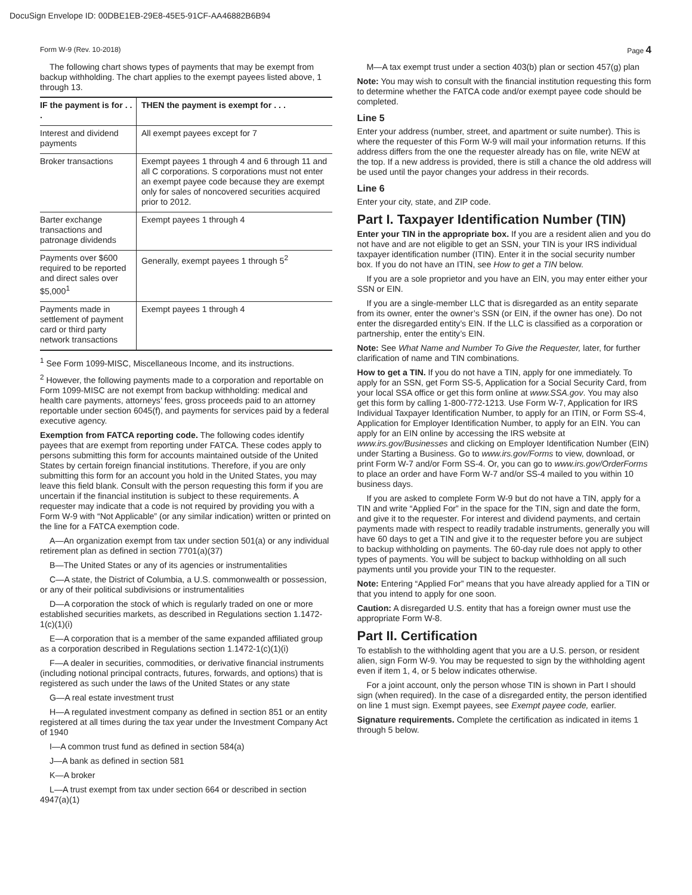DocuSign Envelope ID: 00DBE1EB-29E8-45E5-91CF-AA46882B6B94
Form W-9 (Rev. 10-2018) Page 4
The following chart shows types of payments that may be exempt from backup withholding. The chart applies to the exempt payees listed above, 1 through 13.
| IF the payment is for . . . | THEN the payment is exempt for . . . |
| --- | --- |
| Interest and dividend payments | All exempt payees except for 7 |
| Broker transactions | Exempt payees 1 through 4 and 6 through 11 and all C corporations. S corporations must not enter an exempt payee code because they are exempt only for sales of noncovered securities acquired prior to 2012. |
| Barter exchange transactions and patronage dividends | Exempt payees 1 through 4 |
| Payments over $600 required to be reported and direct sales over $5,000<sup>1</sup> | Generally, exempt payees 1 through 5<sup>2</sup> |
| Payments made in settlement of payment card or third party network transactions | Exempt payees 1 through 4 |
<sup>1</sup> See Form 1099-MISC, Miscellaneous Income, and its instructions.
<sup>2</sup> However, the following payments made to a corporation and reportable on Form 1099-MISC are not exempt from backup withholding: medical and health care payments, attorneys’ fees, gross proceeds paid to an attorney reportable under section 6045(f), and payments for services paid by a federal executive agency.
Exemption from FATCA reporting code. The following codes identify payees that are exempt from reporting under FATCA. These codes apply to persons submitting this form for accounts maintained outside of the United States by certain foreign financial institutions. Therefore, if you are only submitting this form for an account you hold in the United States, you may leave this field blank. Consult with the person requesting this form if you are uncertain if the financial institution is subject to these requirements. A requester may indicate that a code is not required by providing you with a Form W-9 with “Not Applicable” (or any similar indication) written or printed on the line for a FATCA exemption code.
A—An organization exempt from tax under section 501(a) or any individual retirement plan as defined in section 7701(a)(37)
B—The United States or any of its agencies or instrumentalities
C—A state, the District of Columbia, a U.S. commonwealth or possession, or any of their political subdivisions or instrumentalities
D—A corporation the stock of which is regularly traded on one or more established securities markets, as described in Regulations section 1.1472-1(c)(1)(i)
E—A corporation that is a member of the same expanded affiliated group as a corporation described in Regulations section 1.1472-1(c)(1)(i)
F—A dealer in securities, commodities, or derivative financial instruments (including notional principal contracts, futures, forwards, and options) that is registered as such under the laws of the United States or any state
G—A real estate investment trust
H—A regulated investment company as defined in section 851 or an entity registered at all times during the tax year under the Investment Company Act of 1940
I—A common trust fund as defined in section 584(a)
J—A bank as defined in section 581
K—A broker
L—A trust exempt from tax under section 664 or described in section 4947(a)(1)
M—A tax exempt trust under a section 403(b) plan or section 457(g) plan
Note: You may wish to consult with the financial institution requesting this form to determine whether the FATCA code and/or exempt payee code should be completed.
Line 5
Enter your address (number, street, and apartment or suite number). This is where the requester of this Form W-9 will mail your information returns. If this address differs from the one the requester already has on file, write NEW at the top. If a new address is provided, there is still a chance the old address will be used until the payor changes your address in their records.
Line 6
Enter your city, state, and ZIP code.
Part I. Taxpayer Identification Number (TIN)
Enter your TIN in the appropriate box. If you are a resident alien and you do not have and are not eligible to get an SSN, your TIN is your IRS individual taxpayer identification number (ITIN). Enter it in the social security number box. If you do not have an ITIN, see How to get a TIN below.
If you are a sole proprietor and you have an EIN, you may enter either your SSN or EIN.
If you are a single-member LLC that is disregarded as an entity separate from its owner, enter the owner’s SSN (or EIN, if the owner has one). Do not enter the disregarded entity’s EIN. If the LLC is classified as a corporation or partnership, enter the entity’s EIN.
Note: See What Name and Number To Give the Requester, later, for further clarification of name and TIN combinations.
How to get a TIN. If you do not have a TIN, apply for one immediately. To apply for an SSN, get Form SS-5, Application for a Social Security Card, from your local SSA office or get this form online at www.SSA.gov. You may also get this form by calling 1-800-772-1213. Use Form W-7, Application for IRS Individual Taxpayer Identification Number, to apply for an ITIN, or Form SS-4, Application for Employer Identification Number, to apply for an EIN. You can apply for an EIN online by accessing the IRS website at www.irs.gov/Businesses and clicking on Employer Identification Number (EIN) under Starting a Business. Go to www.irs.gov/Forms to view, download, or print Form W-7 and/or Form SS-4. Or, you can go to www.irs.gov/OrderForms to place an order and have Form W-7 and/or SS-4 mailed to you within 10 business days.
If you are asked to complete Form W-9 but do not have a TIN, apply for a TIN and write “Applied For” in the space for the TIN, sign and date the form, and give it to the requester. For interest and dividend payments, and certain payments made with respect to readily tradable instruments, generally you will have 60 days to get a TIN and give it to the requester before you are subject to backup withholding on payments. The 60-day rule does not apply to other types of payments. You will be subject to backup withholding on all such payments until you provide your TIN to the requester.
Note: Entering “Applied For” means that you have already applied for a TIN or that you intend to apply for one soon.
Caution: A disregarded U.S. entity that has a foreign owner must use the appropriate Form W-8.
Part II. Certification
To establish to the withholding agent that you are a U.S. person, or resident alien, sign Form W-9. You may be requested to sign by the withholding agent even if item 1, 4, or 5 below indicates otherwise.
For a joint account, only the person whose TIN is shown in Part I should sign (when required). In the case of a disregarded entity, the person identified on line 1 must sign. Exempt payees, see Exempt payee code, earlier.
Signature requirements. Complete the certification as indicated in items 1 through 5 below.